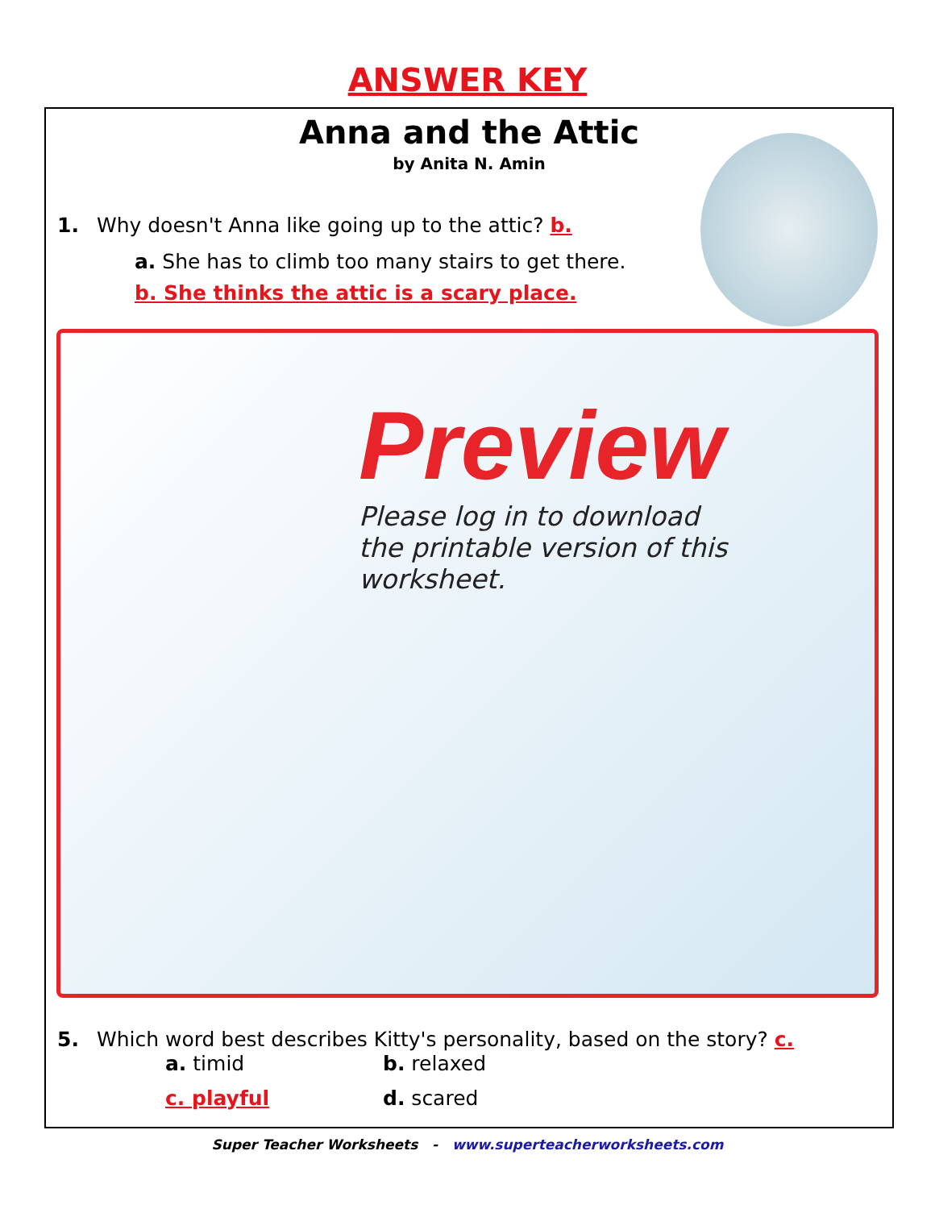ANSWER KEY
Anna and the Attic
by Anita N. Amin
1. Why doesn't Anna like going up to the attic? b.
a. She has to climb too many stairs to get there.
b. She thinks the attic is a scary place.
5. Which word best describes Kitty's personality, based on the story? c.
a. timid
b. relaxed
c. playful
d. scared
Preview
Please log in to download
the printable version of this worksheet.
Super Teacher Worksheets - www.superteacherworksheets.com